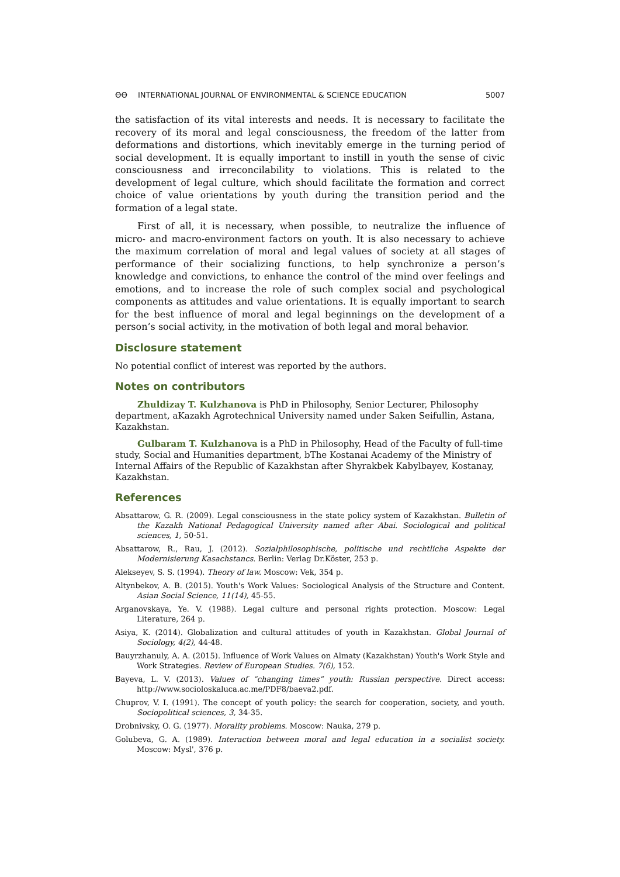ꝊꝊ INTERNATIONAL JOURNAL OF ENVIRONMENTAL & SCIENCE EDUCATION
5007
the satisfaction of its vital interests and needs. It is necessary to facilitate the recovery of its moral and legal consciousness, the freedom of the latter from deformations and distortions, which inevitably emerge in the turning period of social development. It is equally important to instill in youth the sense of civic consciousness and irreconcilability to violations. This is related to the development of legal culture, which should facilitate the formation and correct choice of value orientations by youth during the transition period and the formation of a legal state.
First of all, it is necessary, when possible, to neutralize the influence of micro- and macro-environment factors on youth. It is also necessary to achieve the maximum correlation of moral and legal values of society at all stages of performance of their socializing functions, to help synchronize a person’s knowledge and convictions, to enhance the control of the mind over feelings and emotions, and to increase the role of such complex social and psychological components as attitudes and value orientations. It is equally important to search for the best influence of moral and legal beginnings on the development of a person’s social activity, in the motivation of both legal and moral behavior.
Disclosure statement
No potential conflict of interest was reported by the authors.
Notes on contributors
Zhuldizay T. Kulzhanova is PhD in Philosophy, Senior Lecturer, Philosophy department, aKazakh Agrotechnical University named under Saken Seifullin, Astana, Kazakhstan.
Gulbaram T. Kulzhanova is a PhD in Philosophy, Head of the Faculty of full-time study, Social and Humanities department, bThe Kostanai Academy of the Ministry of Internal Affairs of the Republic of Kazakhstan after Shyrakbek Kabylbayev, Kostanay, Kazakhstan.
References
Absattarow, G. R. (2009). Legal consciousness in the state policy system of Kazakhstan. Bulletin of the Kazakh National Pedagogical University named after Abai. Sociological and political sciences, 1, 50-51.
Absattarow, R., Rau, J. (2012). Sozialphilosophische, politische und rechtliche Aspekte der Modernisierung Kasachstancs. Berlin: Verlag Dr.Köster, 253 p.
Alekseyev, S. S. (1994). Theory of law. Moscow: Vek, 354 p.
Altynbekov, A. B. (2015). Youth's Work Values: Sociological Analysis of the Structure and Content. Asian Social Science, 11(14), 45-55.
Arganovskaya, Ye. V. (1988). Legal culture and personal rights protection. Moscow: Legal Literature, 264 p.
Asiya, K. (2014). Globalization and cultural attitudes of youth in Kazakhstan. Global Journal of Sociology, 4(2), 44-48.
Bauyrzhanuly, A. A. (2015). Influence of Work Values on Almaty (Kazakhstan) Youth's Work Style and Work Strategies. Review of European Studies. 7(6), 152.
Bayeva, L. V. (2013). Values of “changing times” youth: Russian perspective. Direct access: http://www.socioloskaluca.ac.me/PDF8/baeva2.pdf.
Chuprov, V. I. (1991). The concept of youth policy: the search for cooperation, society, and youth. Sociopolitical sciences, 3, 34-35.
Drobnivsky, O. G. (1977). Morality problems. Moscow: Nauka, 279 p.
Golubeva, G. A. (1989). Interaction between moral and legal education in a socialist society. Moscow: Mysl', 376 p.